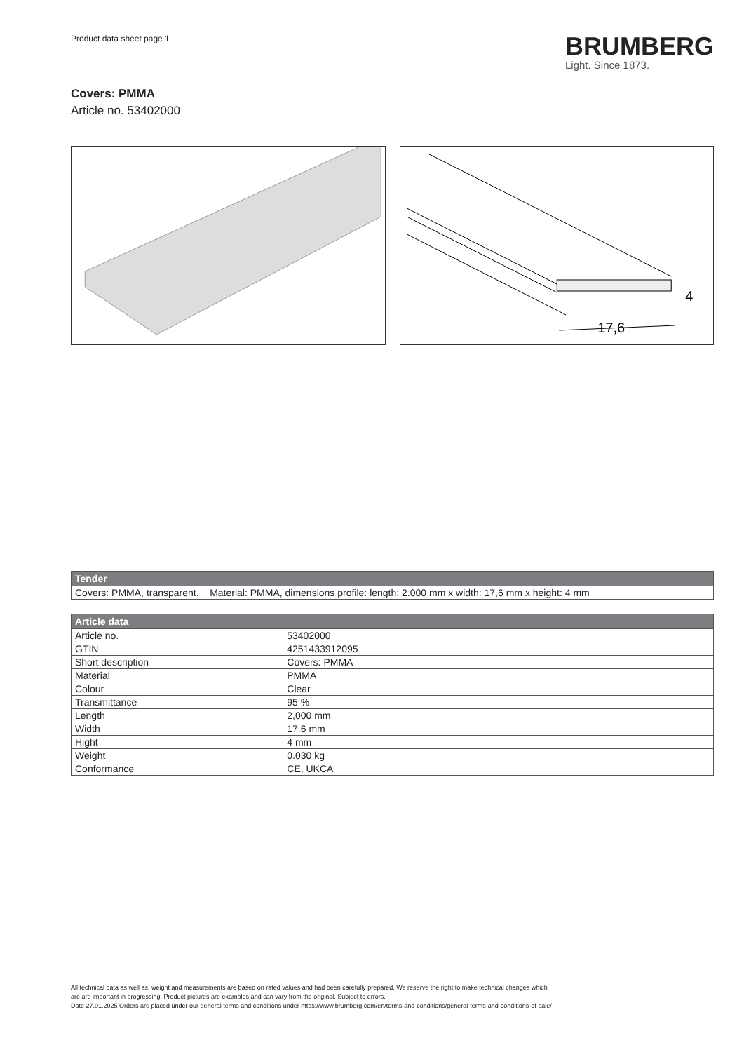Product data sheet page 1
BRUMBERG
Light. Since 1873.
Covers: PMMA
Article no. 53402000
17,6
4
| Tender |
| --- |
| Covers: PMMA, transparent. Material: PMMA, dimensions profile: length: 2.000 mm x width: 17,6 mm x height: 4 mm |
| Article data | |
| --- | --- |
| Article no. | 53402000 |
| GTIN | 4251433912095 |
| Short description | Covers: PMMA |
| Material | PMMA |
| Colour | Clear |
| Transmittance | 95 % |
| Length | 2,000 mm |
| Width | 17.6 mm |
| Hight | 4 mm |
| Weight | 0.030 kg |
| Conformance | CE, UKCA |
All technical data as well as, weight and measurements are based on rated values and had been carefully prepared. We reserve the right to make technical changes which
are are important in progressing. Product pictures are examples and can vary from the original. Subject to errors.
Date 27.01.2025 Orders are placed under our general terms and conditions under https://www.brumberg.com/en/terms-and-conditions/general-terms-and-conditions-of-sale/